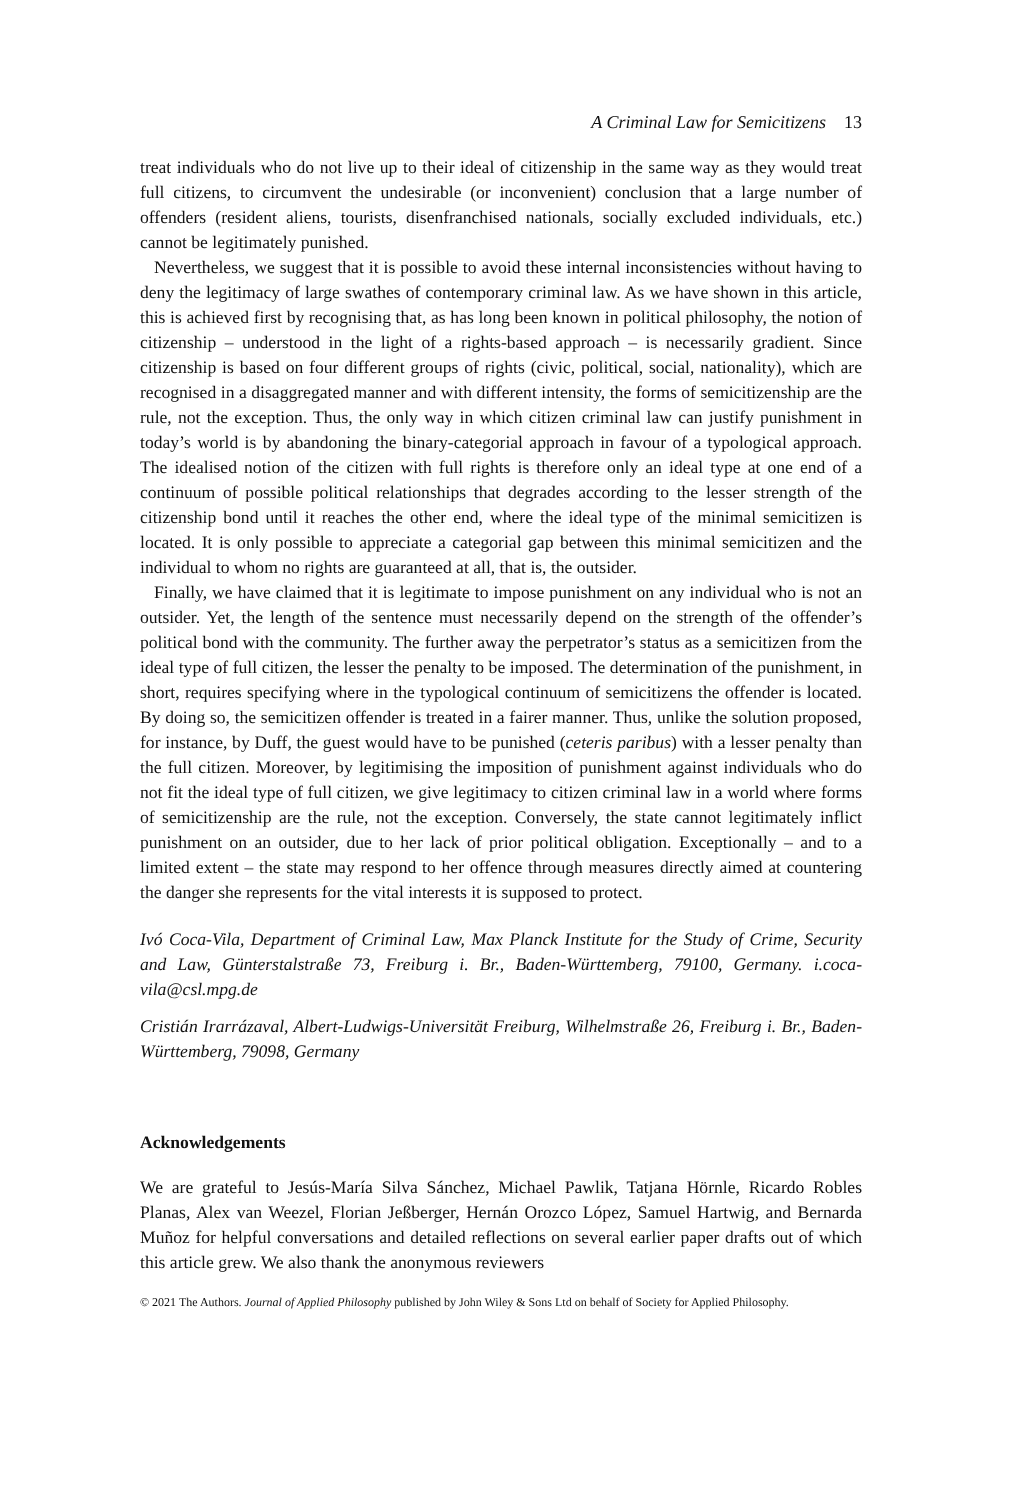A Criminal Law for Semicitizens 13
treat individuals who do not live up to their ideal of citizenship in the same way as they would treat full citizens, to circumvent the undesirable (or inconvenient) conclusion that a large number of offenders (resident aliens, tourists, disenfranchised nationals, socially excluded individuals, etc.) cannot be legitimately punished.
Nevertheless, we suggest that it is possible to avoid these internal inconsistencies without having to deny the legitimacy of large swathes of contemporary criminal law. As we have shown in this article, this is achieved first by recognising that, as has long been known in political philosophy, the notion of citizenship – understood in the light of a rights-based approach – is necessarily gradient. Since citizenship is based on four different groups of rights (civic, political, social, nationality), which are recognised in a disaggregated manner and with different intensity, the forms of semicitizenship are the rule, not the exception. Thus, the only way in which citizen criminal law can justify punishment in today’s world is by abandoning the binary-categorial approach in favour of a typological approach. The idealised notion of the citizen with full rights is therefore only an ideal type at one end of a continuum of possible political relationships that degrades according to the lesser strength of the citizenship bond until it reaches the other end, where the ideal type of the minimal semicitizen is located. It is only possible to appreciate a categorial gap between this minimal semicitizen and the individual to whom no rights are guaranteed at all, that is, the outsider.
Finally, we have claimed that it is legitimate to impose punishment on any individual who is not an outsider. Yet, the length of the sentence must necessarily depend on the strength of the offender’s political bond with the community. The further away the perpetrator’s status as a semicitizen from the ideal type of full citizen, the lesser the penalty to be imposed. The determination of the punishment, in short, requires specifying where in the typological continuum of semicitizens the offender is located. By doing so, the semicitizen offender is treated in a fairer manner. Thus, unlike the solution proposed, for instance, by Duff, the guest would have to be punished (ceteris paribus) with a lesser penalty than the full citizen. Moreover, by legitimising the imposition of punishment against individuals who do not fit the ideal type of full citizen, we give legitimacy to citizen criminal law in a world where forms of semicitizenship are the rule, not the exception. Conversely, the state cannot legitimately inflict punishment on an outsider, due to her lack of prior political obligation. Exceptionally – and to a limited extent – the state may respond to her offence through measures directly aimed at countering the danger she represents for the vital interests it is supposed to protect.
Ivó Coca-Vila, Department of Criminal Law, Max Planck Institute for the Study of Crime, Security and Law, Günterstalstraße 73, Freiburg i. Br., Baden-Württemberg, 79100, Germany. i.coca-vila@csl.mpg.de
Cristián Irarrázaval, Albert-Ludwigs-Universität Freiburg, Wilhelmstraße 26, Freiburg i. Br., Baden-Württemberg, 79098, Germany
Acknowledgements
We are grateful to Jesús-María Silva Sánchez, Michael Pawlik, Tatjana Hörnle, Ricardo Robles Planas, Alex van Weezel, Florian Jeßberger, Hernán Orozco López, Samuel Hartwig, and Bernarda Muñoz for helpful conversations and detailed reflections on several earlier paper drafts out of which this article grew. We also thank the anonymous reviewers
© 2021 The Authors. Journal of Applied Philosophy published by John Wiley & Sons Ltd on behalf of Society for Applied Philosophy.